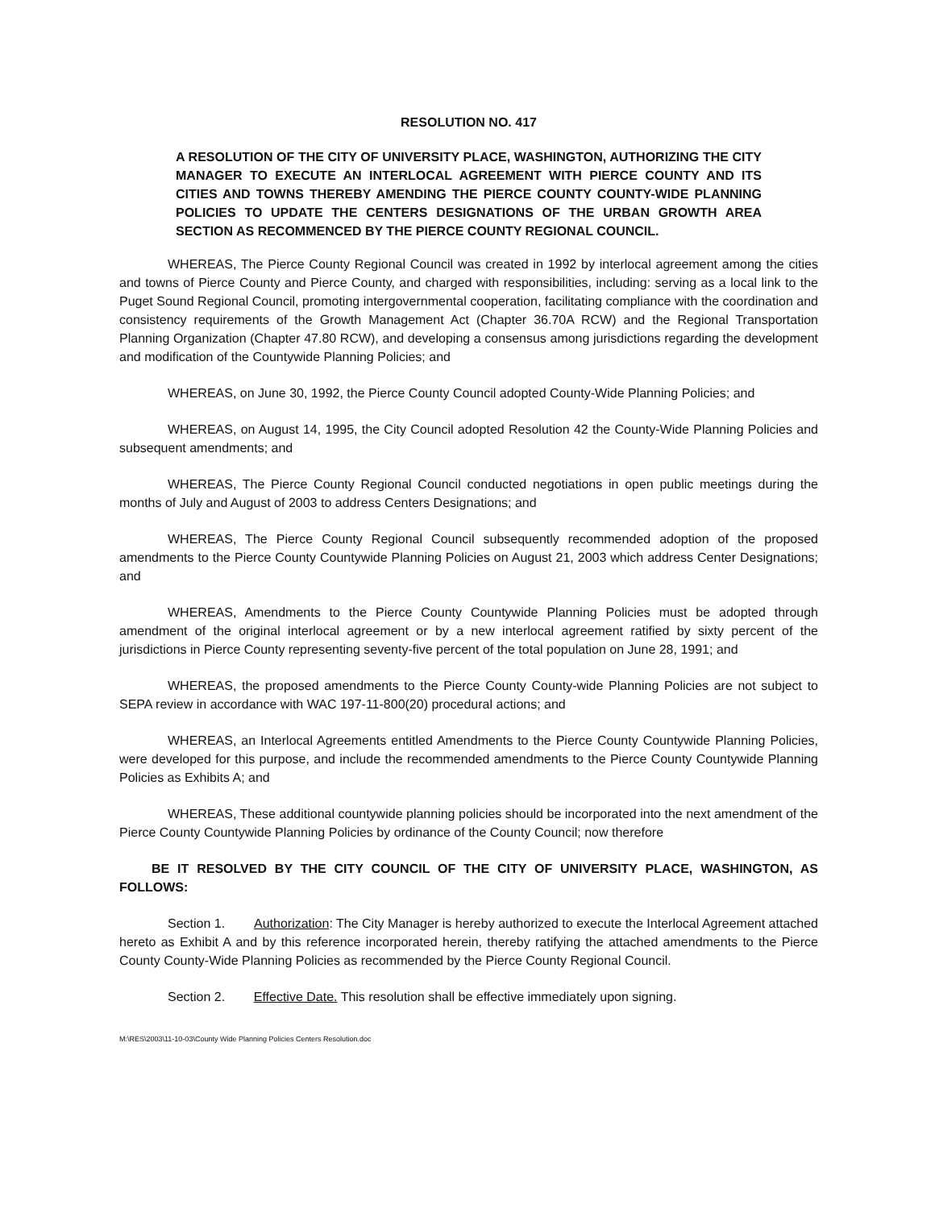RESOLUTION NO. 417
A RESOLUTION OF THE CITY OF UNIVERSITY PLACE, WASHINGTON, AUTHORIZING THE CITY MANAGER TO EXECUTE AN INTERLOCAL AGREEMENT WITH PIERCE COUNTY AND ITS CITIES AND TOWNS THEREBY AMENDING THE PIERCE COUNTY COUNTY-WIDE PLANNING POLICIES TO UPDATE THE CENTERS DESIGNATIONS OF THE URBAN GROWTH AREA SECTION AS RECOMMENCED BY THE PIERCE COUNTY REGIONAL COUNCIL.
WHEREAS, The Pierce County Regional Council was created in 1992 by interlocal agreement among the cities and towns of Pierce County and Pierce County, and charged with responsibilities, including: serving as a local link to the Puget Sound Regional Council, promoting intergovernmental cooperation, facilitating compliance with the coordination and consistency requirements of the Growth Management Act (Chapter 36.70A RCW) and the Regional Transportation Planning Organization (Chapter 47.80 RCW), and developing a consensus among jurisdictions regarding the development and modification of the Countywide Planning Policies; and
WHEREAS, on June 30, 1992, the Pierce County Council adopted County-Wide Planning Policies; and
WHEREAS, on August 14, 1995, the City Council adopted Resolution 42 the County-Wide Planning Policies and subsequent amendments; and
WHEREAS, The Pierce County Regional Council conducted negotiations in open public meetings during the months of July and August of 2003 to address Centers Designations; and
WHEREAS, The Pierce County Regional Council subsequently recommended adoption of the proposed amendments to the Pierce County Countywide Planning Policies on August 21, 2003 which address Center Designations; and
WHEREAS, Amendments to the Pierce County Countywide Planning Policies must be adopted through amendment of the original interlocal agreement or by a new interlocal agreement ratified by sixty percent of the jurisdictions in Pierce County representing seventy-five percent of the total population on June 28, 1991; and
WHEREAS, the proposed amendments to the Pierce County County-wide Planning Policies are not subject to SEPA review in accordance with WAC 197-11-800(20) procedural actions; and
WHEREAS, an Interlocal Agreements entitled Amendments to the Pierce County Countywide Planning Policies, were developed for this purpose, and include the recommended amendments to the Pierce County Countywide Planning Policies as Exhibits A; and
WHEREAS, These additional countywide planning policies should be incorporated into the next amendment of the Pierce County Countywide Planning Policies by ordinance of the County Council; now therefore
BE IT RESOLVED BY THE CITY COUNCIL OF THE CITY OF UNIVERSITY PLACE, WASHINGTON, AS FOLLOWS:
Section 1. Authorization: The City Manager is hereby authorized to execute the Interlocal Agreement attached hereto as Exhibit A and by this reference incorporated herein, thereby ratifying the attached amendments to the Pierce County County-Wide Planning Policies as recommended by the Pierce County Regional Council.
Section 2. Effective Date. This resolution shall be effective immediately upon signing.
M:\RES\2003\11-10-03\County Wide Planning Policies Centers Resolution.doc